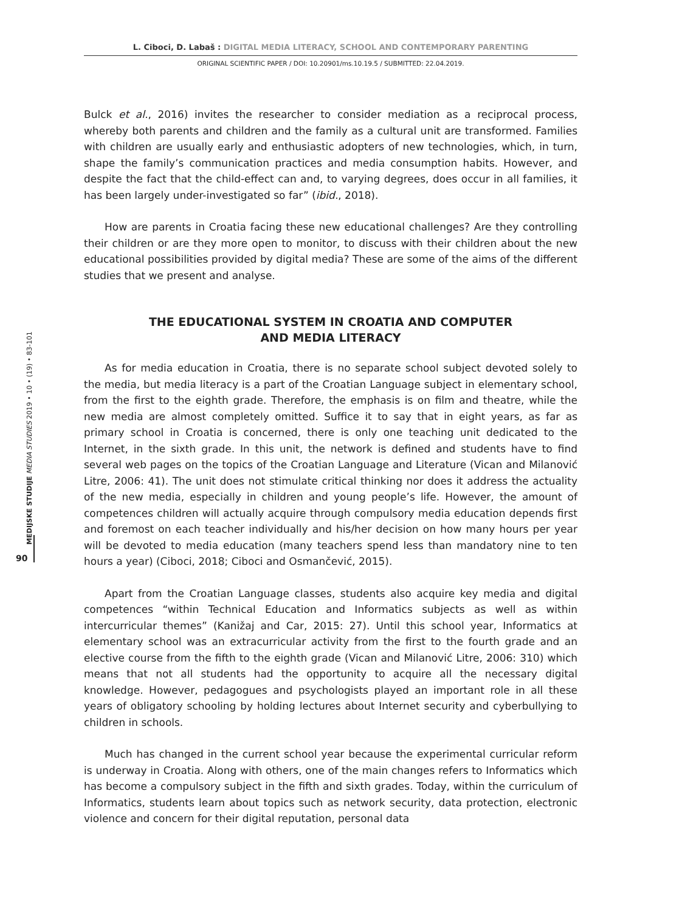L. Ciboci, D. Labaš : DIGITAL MEDIA LITERACY, SCHOOL AND CONTEMPORARY PARENTING
ORIGINAL SCIENTIFIC PAPER / DOI: 10.20901/ms.10.19.5 / SUBMITTED: 22.04.2019.
MEDIJSKE STUDIJE MEDIA STUDIES 2019 • 10 • (19) • 83-101
90
Bulck et al., 2016) invites the researcher to consider mediation as a reciprocal process, whereby both parents and children and the family as a cultural unit are transformed. Families with children are usually early and enthusiastic adopters of new technologies, which, in turn, shape the family’s communication practices and media consumption habits. However, and despite the fact that the child-effect can and, to varying degrees, does occur in all families, it has been largely under-investigated so far” (ibid., 2018).
How are parents in Croatia facing these new educational challenges? Are they controlling their children or are they more open to monitor, to discuss with their children about the new educational possibilities provided by digital media? These are some of the aims of the different studies that we present and analyse.
THE EDUCATIONAL SYSTEM IN CROATIA AND COMPUTER
AND MEDIA LITERACY
As for media education in Croatia, there is no separate school subject devoted solely to the media, but media literacy is a part of the Croatian Language subject in elementary school, from the first to the eighth grade. Therefore, the emphasis is on film and theatre, while the new media are almost completely omitted. Suffice it to say that in eight years, as far as primary school in Croatia is concerned, there is only one teaching unit dedicated to the Internet, in the sixth grade. In this unit, the network is defined and students have to find several web pages on the topics of the Croatian Language and Literature (Vican and Milanović Litre, 2006: 41). The unit does not stimulate critical thinking nor does it address the actuality of the new media, especially in children and young people’s life. However, the amount of competences children will actually acquire through compulsory media education depends first and foremost on each teacher individually and his/her decision on how many hours per year will be devoted to media education (many teachers spend less than mandatory nine to ten hours a year) (Ciboci, 2018; Ciboci and Osmančević, 2015).
Apart from the Croatian Language classes, students also acquire key media and digital competences “within Technical Education and Informatics subjects as well as within intercurricular themes” (Kanižaj and Car, 2015: 27). Until this school year, Informatics at elementary school was an extracurricular activity from the first to the fourth grade and an elective course from the fifth to the eighth grade (Vican and Milanović Litre, 2006: 310) which means that not all students had the opportunity to acquire all the necessary digital knowledge. However, pedagogues and psychologists played an important role in all these years of obligatory schooling by holding lectures about Internet security and cyberbullying to children in schools.
Much has changed in the current school year because the experimental curricular reform is underway in Croatia. Along with others, one of the main changes refers to Informatics which has become a compulsory subject in the fifth and sixth grades. Today, within the curriculum of Informatics, students learn about topics such as network security, data protection, electronic violence and concern for their digital reputation, personal data